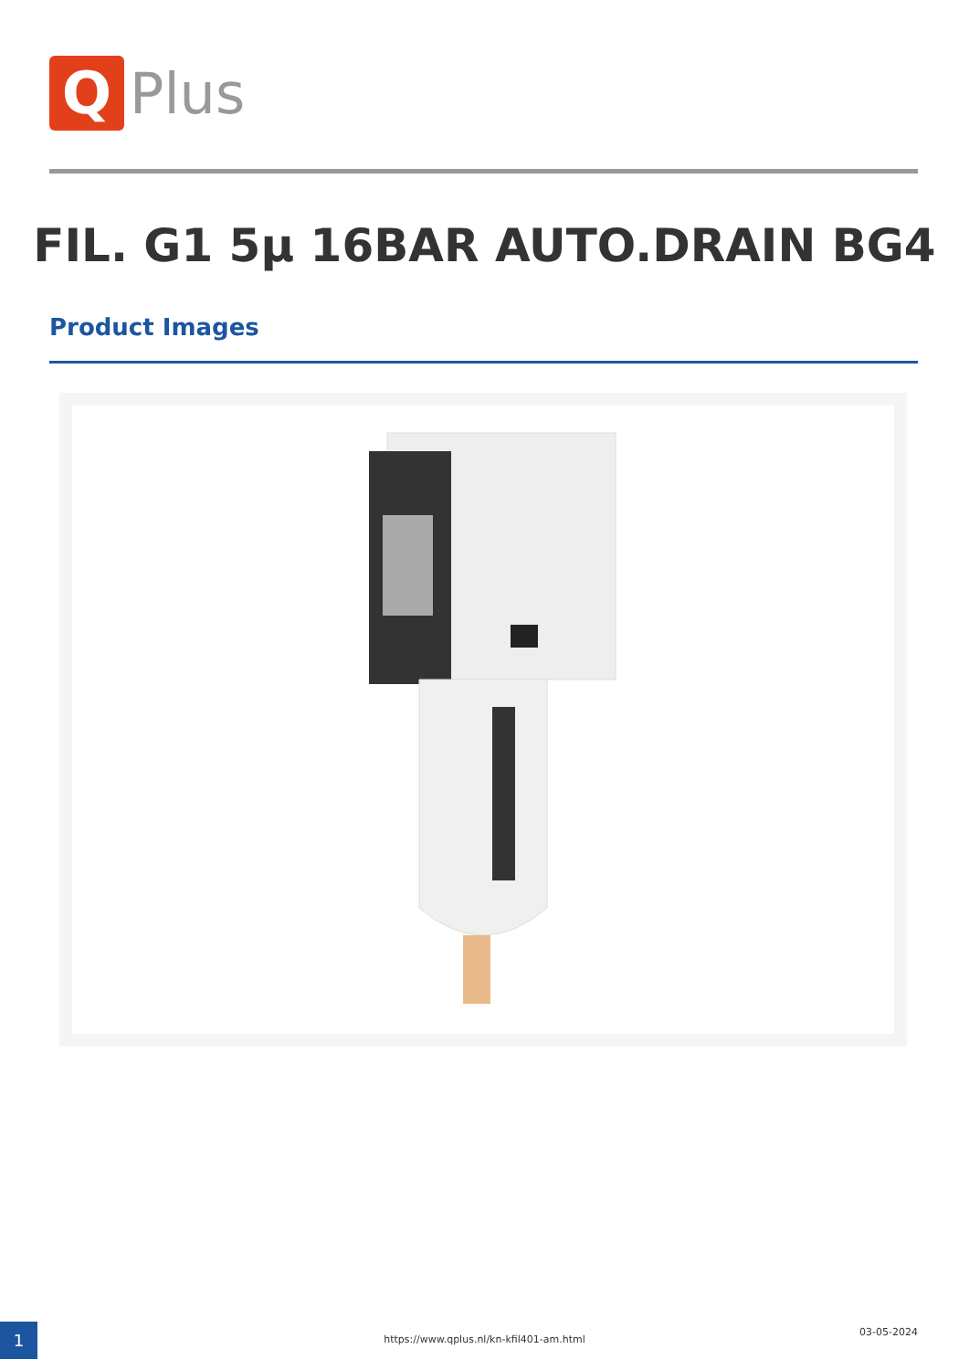Q
Plus
FIL. G1 5µ 16BAR AUTO.DRAIN BG4
Product Images
1 https://www.qplus.nl/kn-kfil401-am.html
03-05-2024